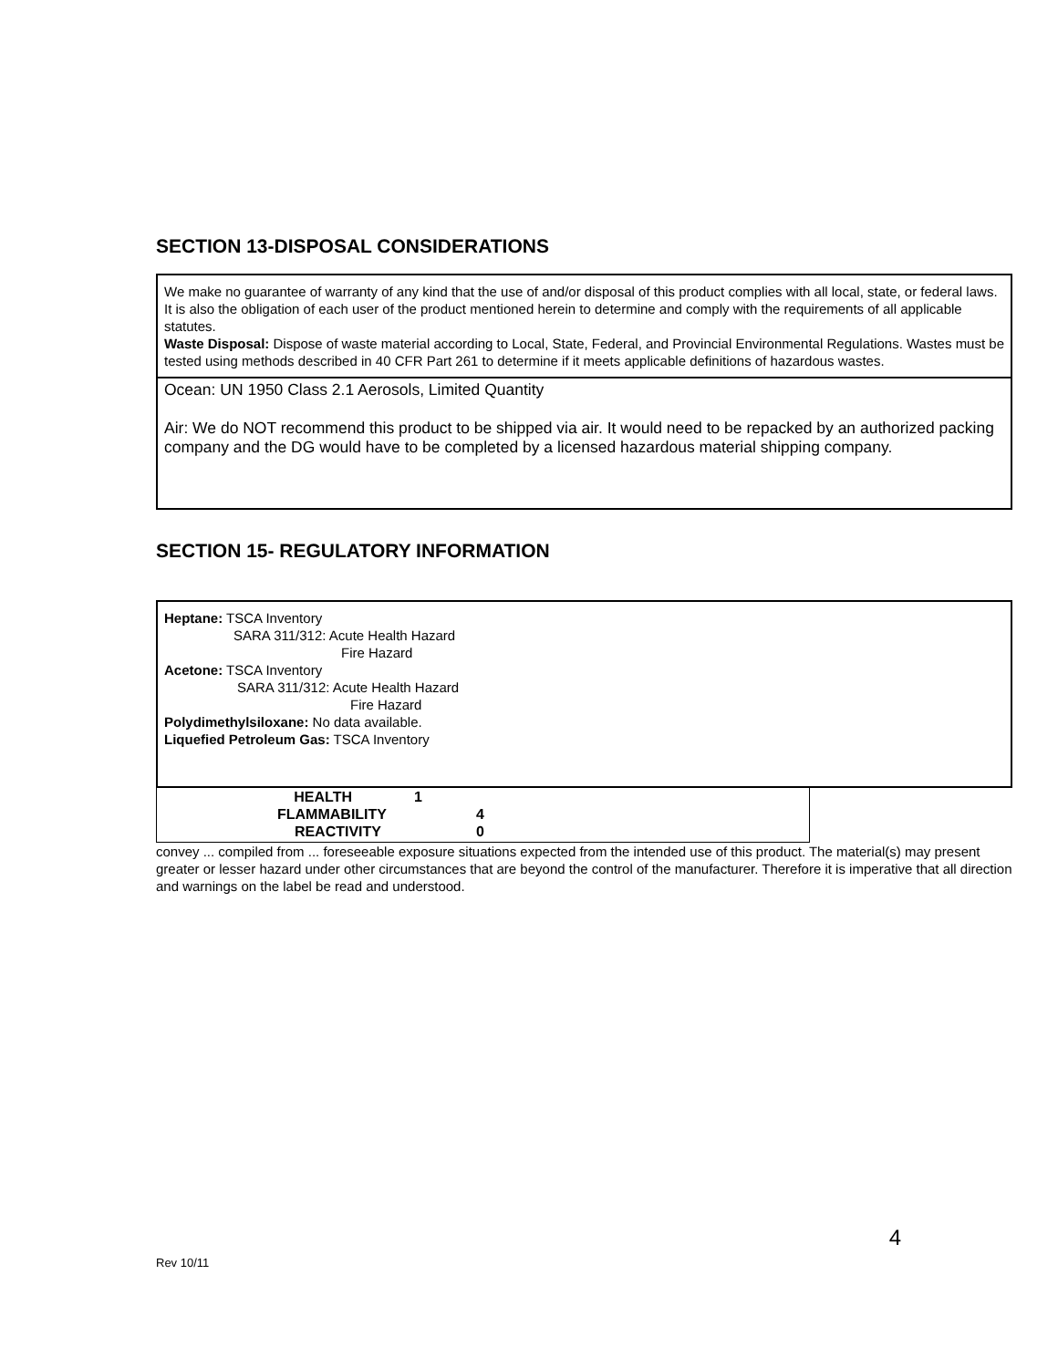SECTION 13-DISPOSAL CONSIDERATIONS
We make no guarantee of warranty of any kind that the use of and/or disposal of this product complies with all local, state, or federal laws. It is also the obligation of each user of the product mentioned herein to determine and comply with the requirements of all applicable statutes.
Waste Disposal: Dispose of waste material according to Local, State, Federal, and Provincial Environmental Regulations. Wastes must be tested using methods described in 40 CFR Part 261 to determine if it meets applicable definitions of hazardous wastes.
Ocean: UN 1950 Class 2.1 Aerosols, Limited Quantity
Air: We do NOT recommend this product to be shipped via air. It would need to be repacked by an authorized packing company and the DG would have to be completed by a licensed hazardous material shipping company.
SECTION 15- REGULATORY INFORMATION
Heptane: TSCA Inventory
SARA 311/312: Acute Health Hazard
Fire Hazard
Acetone: TSCA Inventory
SARA 311/312: Acute Health Hazard
Fire Hazard
Polydimethylsiloxane: No data available.
Liquefied Petroleum Gas: TSCA Inventory
| HEALTH | 1 |
| FLAMMABILITY | 4 |
| REACTIVITY | 0 |
convey ... compiled from ... foreseeable exposure situations expected from the intended use of this product. The material(s) may present greater or lesser hazard under other circumstances that are beyond the control of the manufacturer. Therefore it is imperative that all direction and warnings on the label be read and understood.
4
Rev 10/11